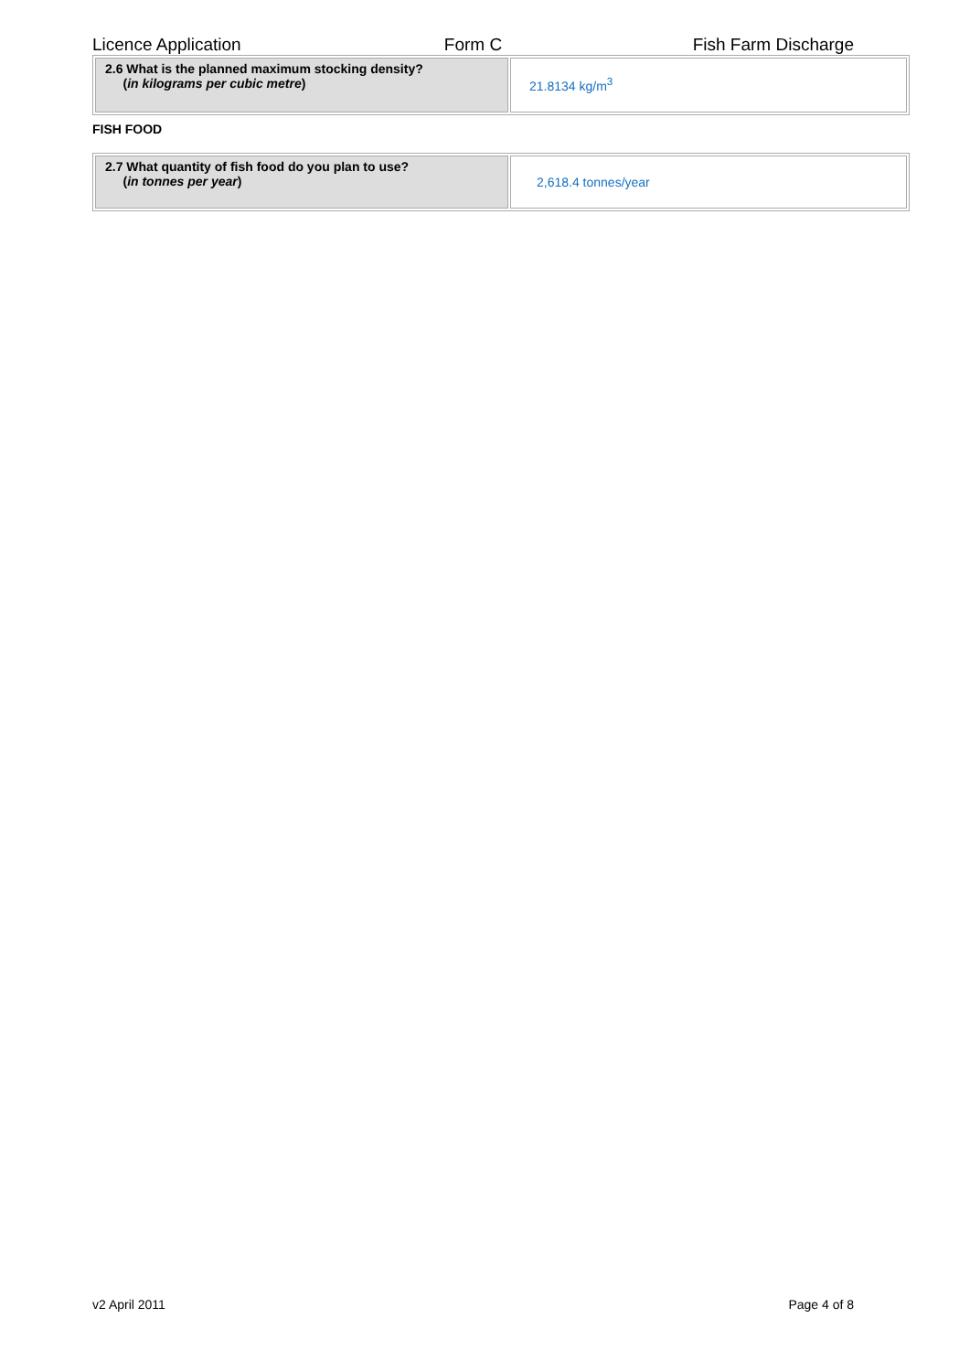Licence Application Form C Fish Farm Discharge
| 2.6 What is the planned maximum stocking density? ( in kilograms per cubic metre ) | 21.8134 kg/m<sup>3</sup> |
FISH FOOD
| 2.7 What quantity of fish food do you plan to use? ( in tonnes per year ) | 2,618.4 tonnes/year |
v2 April 2011 Page 4 of 8